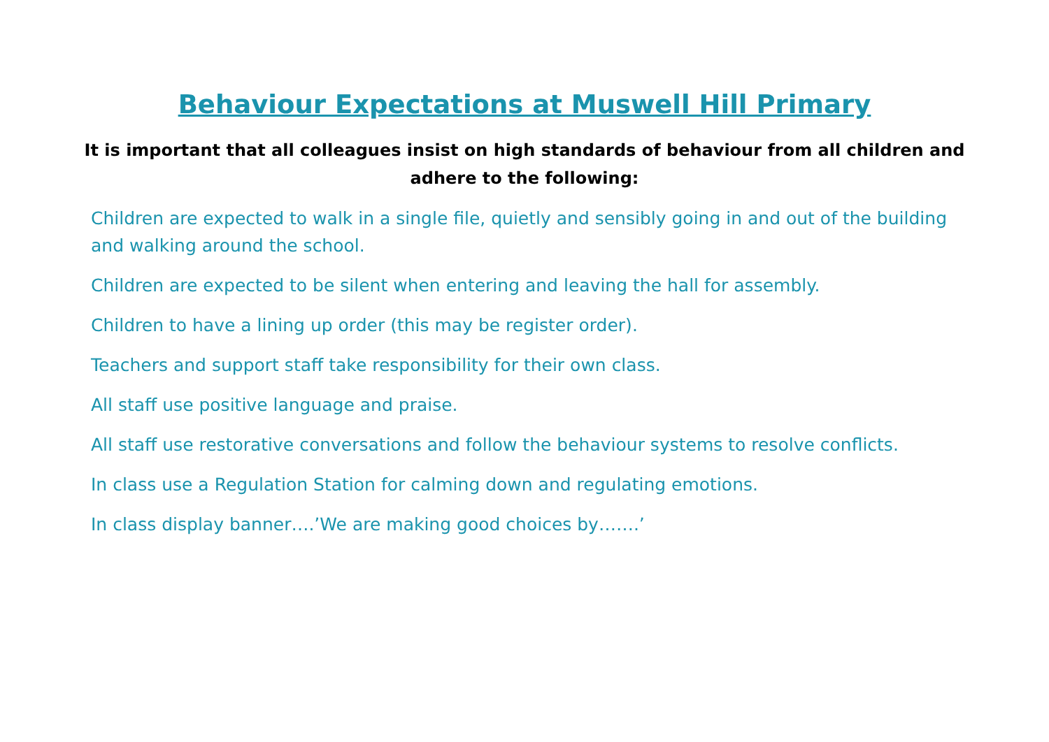Behaviour Expectations at Muswell Hill Primary
It is important that all colleagues insist on high standards of behaviour from all children and adhere to the following:
Children are expected to walk in a single file, quietly and sensibly going in and out of the building and walking around the school.
Children are expected to be silent when entering and leaving the hall for assembly.
Children to have a lining up order (this may be register order).
Teachers and support staff take responsibility for their own class.
All staff use positive language and praise.
All staff use restorative conversations and follow the behaviour systems to resolve conflicts.
In class use a Regulation Station for calming down and regulating emotions.
In class display banner….’We are making good choices by…….’